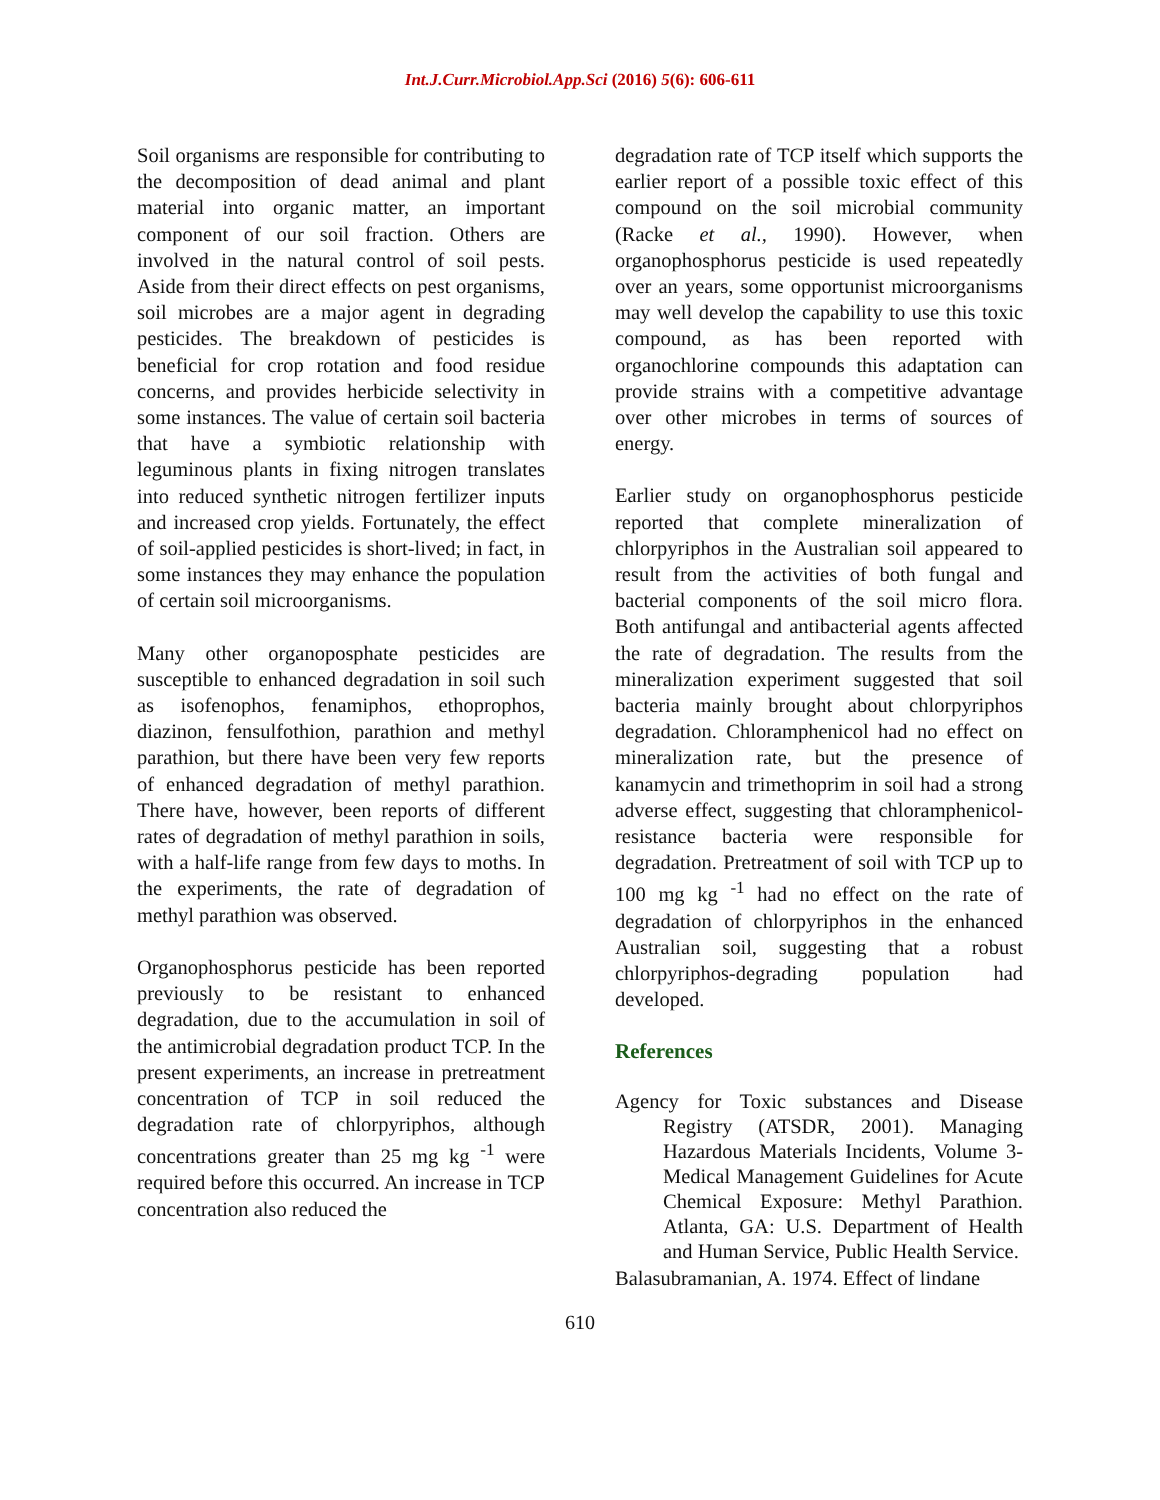Int.J.Curr.Microbiol.App.Sci (2016) 5(6): 606-611
Soil organisms are responsible for contributing to the decomposition of dead animal and plant material into organic matter, an important component of our soil fraction. Others are involved in the natural control of soil pests. Aside from their direct effects on pest organisms, soil microbes are a major agent in degrading pesticides. The breakdown of pesticides is beneficial for crop rotation and food residue concerns, and provides herbicide selectivity in some instances. The value of certain soil bacteria that have a symbiotic relationship with leguminous plants in fixing nitrogen translates into reduced synthetic nitrogen fertilizer inputs and increased crop yields. Fortunately, the effect of soil-applied pesticides is short-lived; in fact, in some instances they may enhance the population of certain soil microorganisms.
Many other organoposphate pesticides are susceptible to enhanced degradation in soil such as isofenophos, fenamiphos, ethoprophos, diazinon, fensulfothion, parathion and methyl parathion, but there have been very few reports of enhanced degradation of methyl parathion. There have, however, been reports of different rates of degradation of methyl parathion in soils, with a half-life range from few days to moths. In the experiments, the rate of degradation of methyl parathion was observed.
Organophosphorus pesticide has been reported previously to be resistant to enhanced degradation, due to the accumulation in soil of the antimicrobial degradation product TCP. In the present experiments, an increase in pretreatment concentration of TCP in soil reduced the degradation rate of chlorpyriphos, although concentrations greater than 25 mg kg <sup>-1</sup> were required before this occurred. An increase in TCP concentration also reduced the
degradation rate of TCP itself which supports the earlier report of a possible toxic effect of this compound on the soil microbial community (Racke et al., 1990). However, when organophosphorus pesticide is used repeatedly over an years, some opportunist microorganisms may well develop the capability to use this toxic compound, as has been reported with organochlorine compounds this adaptation can provide strains with a competitive advantage over other microbes in terms of sources of energy.
Earlier study on organophosphorus pesticide reported that complete mineralization of chlorpyriphos in the Australian soil appeared to result from the activities of both fungal and bacterial components of the soil micro flora. Both antifungal and antibacterial agents affected the rate of degradation. The results from the mineralization experiment suggested that soil bacteria mainly brought about chlorpyriphos degradation. Chloramphenicol had no effect on mineralization rate, but the presence of kanamycin and trimethoprim in soil had a strong adverse effect, suggesting that chloramphenicol-resistance bacteria were responsible for degradation. Pretreatment of soil with TCP up to 100 mg kg <sup>-1</sup> had no effect on the rate of degradation of chlorpyriphos in the enhanced Australian soil, suggesting that a robust chlorpyriphos-degrading population had developed.
References
Agency for Toxic substances and Disease Registry (ATSDR, 2001). Managing Hazardous Materials Incidents, Volume 3-Medical Management Guidelines for Acute Chemical Exposure: Methyl Parathion. Atlanta, GA: U.S. Department of Health and Human Service, Public Health Service.
Balasubramanian, A. 1974. Effect of lindane
610